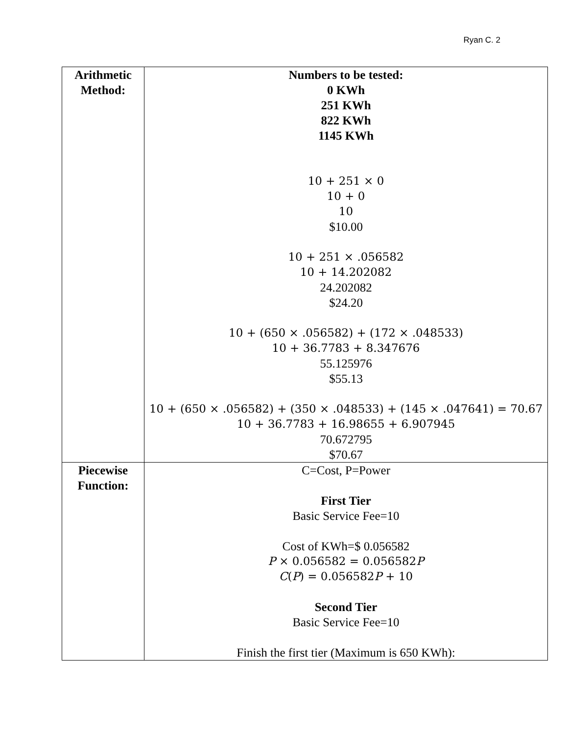Ryan C. 2
| Arithmetic Method: | Numbers to be tested: 0 KWh 251 KWh 822 KWh 1145 KWh 10 + 251 × 0 10 + 0 10 $10.00 10 + 251 × .056582 10 + 14.202082 24.202082 $24.20 10 + (650 × .056582) + (172 × .048533) 10 + 36.7783 + 8.347676 55.125976 $55.13 10 + (650 × .056582) + (350 × .048533) + (145 × .047641) = 70.67 10 + 36.7783 + 16.98655 + 6.907945 70.672795 $70.67 |
| Piecewise Function: | C=Cost, P=Power First Tier Basic Service Fee=10 Cost of KWh=$ 0.056582 P × 0.056582 = 0.056582 P C ( P ) = 0.056582 P + 10 Second Tier Basic Service Fee=10 Finish the first tier (Maximum is 650 KWh): |